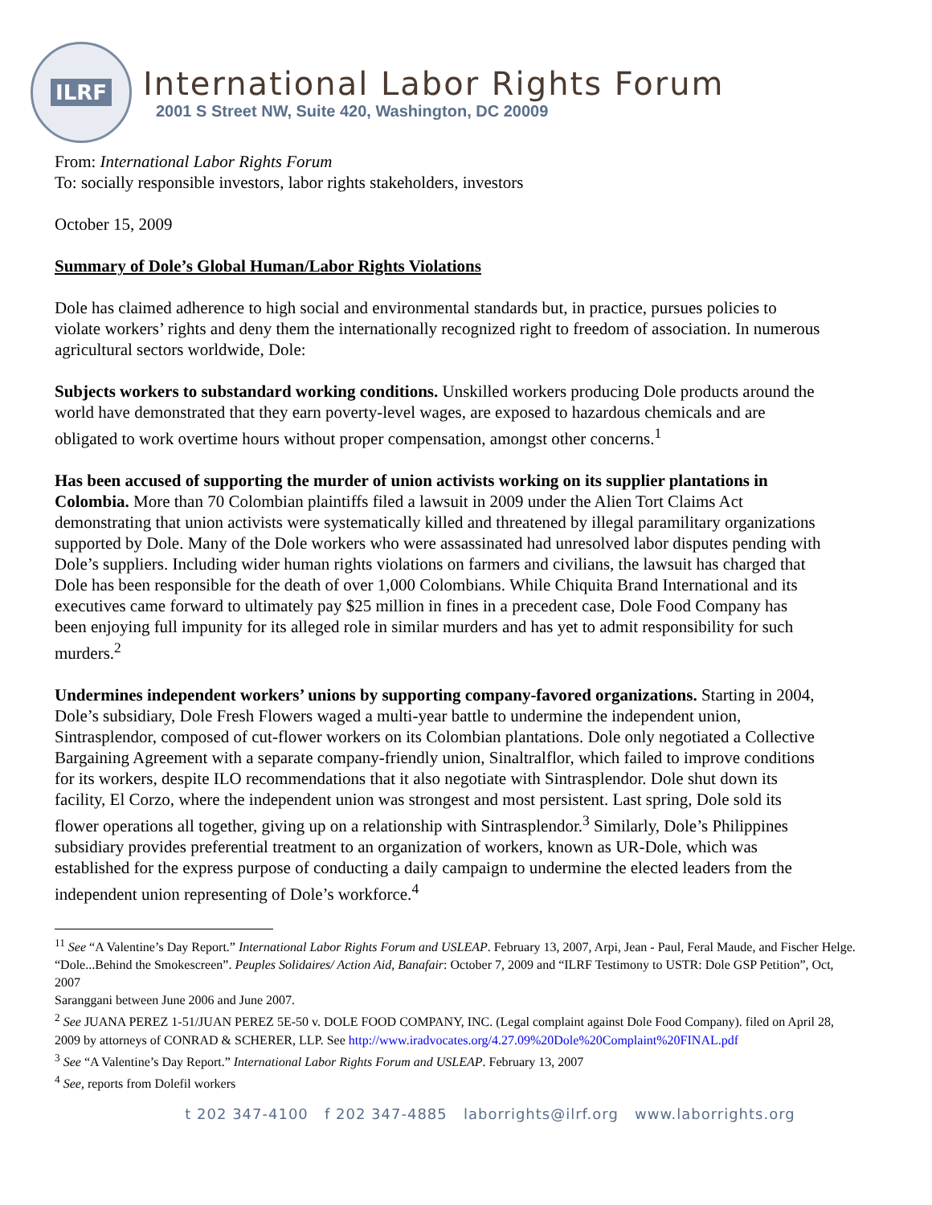ILRF
International Labor Rights Forum
2001 S Street NW, Suite 420, Washington, DC 20009
From: International Labor Rights Forum
To: socially responsible investors, labor rights stakeholders, investors
October 15, 2009
Summary of Dole’s Global Human/Labor Rights Violations
Dole has claimed adherence to high social and environmental standards but, in practice, pursues policies to violate workers’ rights and deny them the internationally recognized right to freedom of association. In numerous agricultural sectors worldwide, Dole:
Subjects workers to substandard working conditions. Unskilled workers producing Dole products around the world have demonstrated that they earn poverty-level wages, are exposed to hazardous chemicals and are obligated to work overtime hours without proper compensation, amongst other concerns.<sup>1</sup>
Has been accused of supporting the murder of union activists working on its supplier plantations in Colombia. More than 70 Colombian plaintiffs filed a lawsuit in 2009 under the Alien Tort Claims Act demonstrating that union activists were systematically killed and threatened by illegal paramilitary organizations supported by Dole. Many of the Dole workers who were assassinated had unresolved labor disputes pending with Dole’s suppliers. Including wider human rights violations on farmers and civilians, the lawsuit has charged that Dole has been responsible for the death of over 1,000 Colombians. While Chiquita Brand International and its executives came forward to ultimately pay $25 million in fines in a precedent case, Dole Food Company has been enjoying full impunity for its alleged role in similar murders and has yet to admit responsibility for such murders.<sup>2</sup>
Undermines independent workers’ unions by supporting company-favored organizations. Starting in 2004, Dole’s subsidiary, Dole Fresh Flowers waged a multi-year battle to undermine the independent union, Sintrasplendor, composed of cut-flower workers on its Colombian plantations. Dole only negotiated a Collective Bargaining Agreement with a separate company-friendly union, Sinaltralflor, which failed to improve conditions for its workers, despite ILO recommendations that it also negotiate with Sintrasplendor. Dole shut down its facility, El Corzo, where the independent union was strongest and most persistent. Last spring, Dole sold its flower operations all together, giving up on a relationship with Sintrasplendor.<sup>3</sup> Similarly, Dole’s Philippines subsidiary provides preferential treatment to an organization of workers, known as UR-Dole, which was established for the express purpose of conducting a daily campaign to undermine the elected leaders from the independent union representing of Dole’s workforce.<sup>4</sup>
<sup>11</sup> See “A Valentine’s Day Report.” International Labor Rights Forum and USLEAP. February 13, 2007, Arpi, Jean - Paul, Feral Maude, and Fischer Helge. “Dole...Behind the Smokescreen”. Peuples Solidaires/ Action Aid, Banafair: October 7, 2009 and “ILRF Testimony to USTR: Dole GSP Petition”, Oct, 2007
Saranggani between June 2006 and June 2007.
<sup>2</sup> See JUANA PEREZ 1-51/JUAN PEREZ 5E-50 v. DOLE FOOD COMPANY, INC. (Legal complaint against Dole Food Company). filed on April 28, 2009 by attorneys of CONRAD & SCHERER, LLP. See http://www.iradvocates.org/4.27.09%20Dole%20Complaint%20FINAL.pdf
<sup>3</sup> See “A Valentine’s Day Report.” International Labor Rights Forum and USLEAP. February 13, 2007
<sup>4</sup> See, reports from Dolefil workers
t 202 347-4100 f 202 347-4885 laborrights@ilrf.org www.laborrights.org